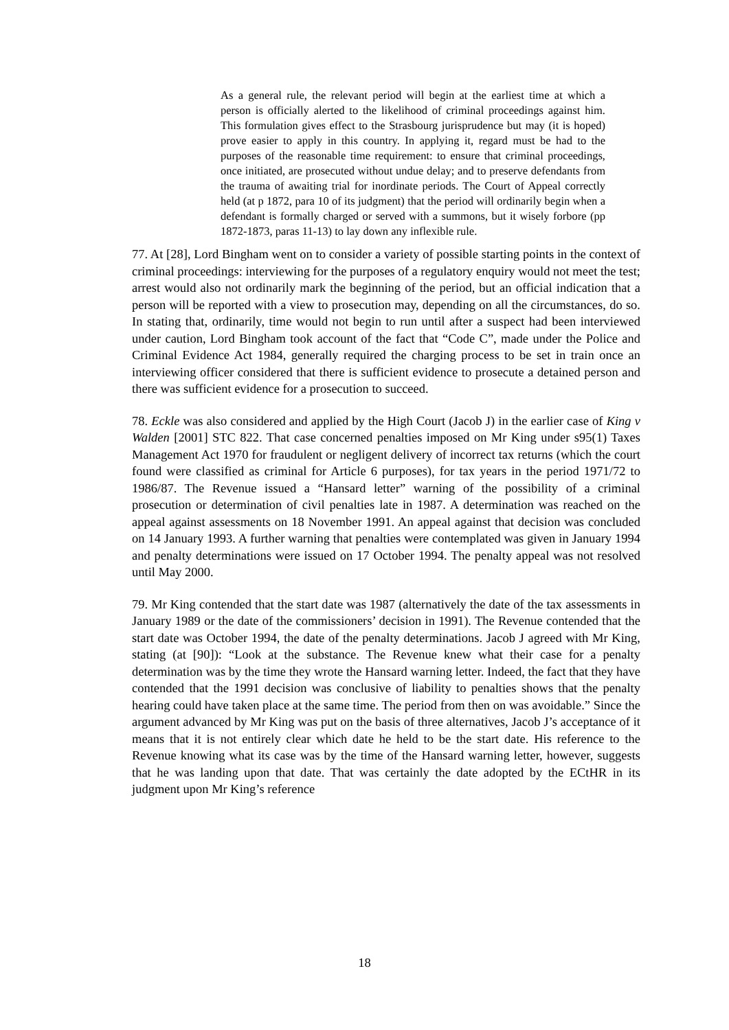As a general rule, the relevant period will begin at the earliest time at which a person is officially alerted to the likelihood of criminal proceedings against him. This formulation gives effect to the Strasbourg jurisprudence but may (it is hoped) prove easier to apply in this country. In applying it, regard must be had to the purposes of the reasonable time requirement: to ensure that criminal proceedings, once initiated, are prosecuted without undue delay; and to preserve defendants from the trauma of awaiting trial for inordinate periods. The Court of Appeal correctly held (at p 1872, para 10 of its judgment) that the period will ordinarily begin when a defendant is formally charged or served with a summons, but it wisely forbore (pp 1872-1873, paras 11-13) to lay down any inflexible rule.
77. At [28], Lord Bingham went on to consider a variety of possible starting points in the context of criminal proceedings: interviewing for the purposes of a regulatory enquiry would not meet the test; arrest would also not ordinarily mark the beginning of the period, but an official indication that a person will be reported with a view to prosecution may, depending on all the circumstances, do so. In stating that, ordinarily, time would not begin to run until after a suspect had been interviewed under caution, Lord Bingham took account of the fact that “Code C”, made under the Police and Criminal Evidence Act 1984, generally required the charging process to be set in train once an interviewing officer considered that there is sufficient evidence to prosecute a detained person and there was sufficient evidence for a prosecution to succeed.
78. Eckle was also considered and applied by the High Court (Jacob J) in the earlier case of King v Walden [2001] STC 822. That case concerned penalties imposed on Mr King under s95(1) Taxes Management Act 1970 for fraudulent or negligent delivery of incorrect tax returns (which the court found were classified as criminal for Article 6 purposes), for tax years in the period 1971/72 to 1986/87. The Revenue issued a “Hansard letter” warning of the possibility of a criminal prosecution or determination of civil penalties late in 1987. A determination was reached on the appeal against assessments on 18 November 1991. An appeal against that decision was concluded on 14 January 1993. A further warning that penalties were contemplated was given in January 1994 and penalty determinations were issued on 17 October 1994. The penalty appeal was not resolved until May 2000.
79. Mr King contended that the start date was 1987 (alternatively the date of the tax assessments in January 1989 or the date of the commissioners’ decision in 1991). The Revenue contended that the start date was October 1994, the date of the penalty determinations. Jacob J agreed with Mr King, stating (at [90]): “Look at the substance. The Revenue knew what their case for a penalty determination was by the time they wrote the Hansard warning letter. Indeed, the fact that they have contended that the 1991 decision was conclusive of liability to penalties shows that the penalty hearing could have taken place at the same time. The period from then on was avoidable.” Since the argument advanced by Mr King was put on the basis of three alternatives, Jacob J’s acceptance of it means that it is not entirely clear which date he held to be the start date. His reference to the Revenue knowing what its case was by the time of the Hansard warning letter, however, suggests that he was landing upon that date. That was certainly the date adopted by the ECtHR in its judgment upon Mr King’s reference
18